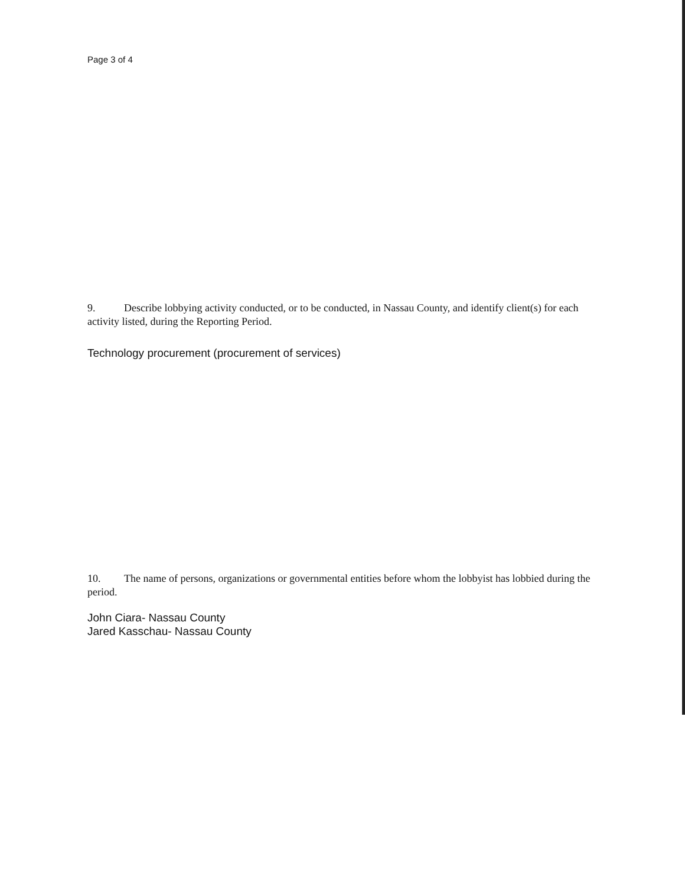Page 3 of 4
9. Describe lobbying activity conducted, or to be conducted, in Nassau County, and identify client(s) for each activity listed, during the Reporting Period.
Technology procurement (procurement of services)
10. The name of persons, organizations or governmental entities before whom the lobbyist has lobbied during the period.
John Ciara- Nassau County
Jared Kasschau- Nassau County